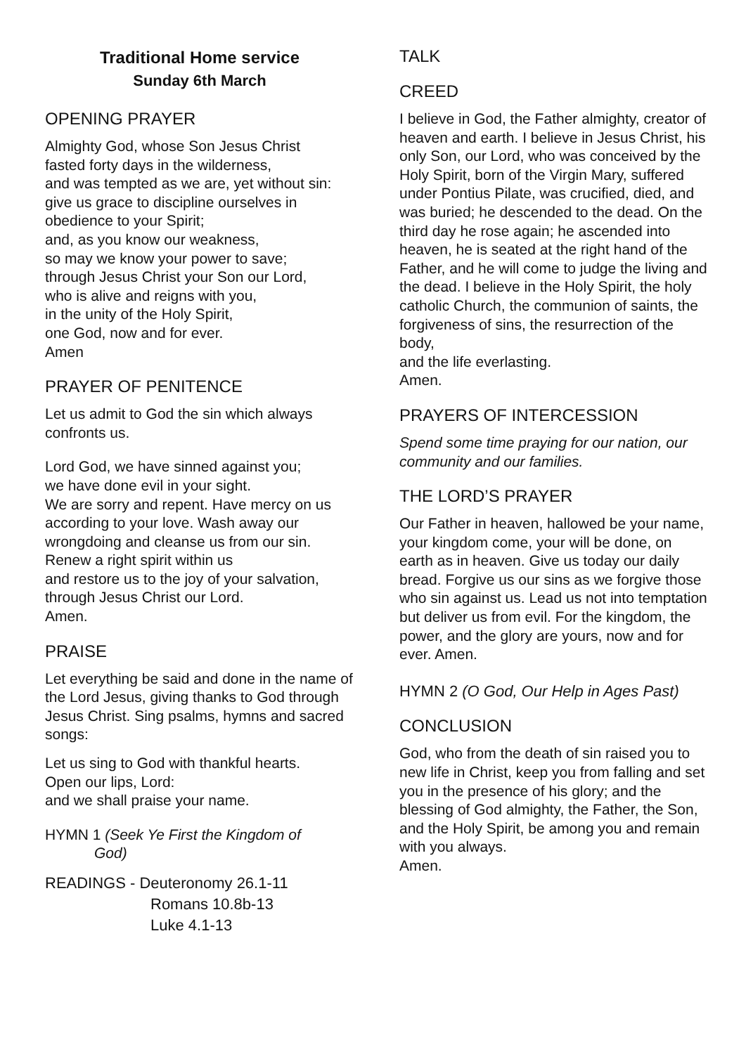Traditional Home service
Sunday 6th March
OPENING PRAYER
Almighty God, whose Son Jesus Christ
fasted forty days in the wilderness,
and was tempted as we are, yet without sin: give us grace to discipline ourselves in obedience to your Spirit;
and, as you know our weakness,
so may we know your power to save;
through Jesus Christ your Son our Lord,
who is alive and reigns with you,
in the unity of the Holy Spirit,
one God, now and for ever.
Amen
PRAYER OF PENITENCE
Let us admit to God the sin which always confronts us.
Lord God, we have sinned against you;
we have done evil in your sight.
We are sorry and repent. Have mercy on us according to your love. Wash away our wrongdoing and cleanse us from our sin. Renew a right spirit within us
and restore us to the joy of your salvation, through Jesus Christ our Lord.
Amen.
PRAISE
Let everything be said and done in the name of the Lord Jesus, giving thanks to God through Jesus Christ. Sing psalms, hymns and sacred songs:
Let us sing to God with thankful hearts.
Open our lips, Lord:
and we shall praise your name.
HYMN 1 (Seek Ye First the Kingdom of
God)
READINGS - Deuteronomy 26.1-11
Romans 10.8b-13
Luke 4.1-13
TALK
CREED
I believe in God, the Father almighty, creator of heaven and earth. I believe in Jesus Christ, his only Son, our Lord, who was conceived by the Holy Spirit, born of the Virgin Mary, suffered under Pontius Pilate, was crucified, died, and was buried; he descended to the dead. On the third day he rose again; he ascended into heaven, he is seated at the right hand of the Father, and he will come to judge the living and the dead. I believe in the Holy Spirit, the holy catholic Church, the communion of saints, the forgiveness of sins, the resurrection of the body,
and the life everlasting.
Amen.
PRAYERS OF INTERCESSION
Spend some time praying for our nation, our community and our families.
THE LORD’S PRAYER
Our Father in heaven, hallowed be your name, your kingdom come, your will be done, on earth as in heaven. Give us today our daily bread. Forgive us our sins as we forgive those who sin against us. Lead us not into temptation but deliver us from evil. For the kingdom, the power, and the glory are yours, now and for ever. Amen.
HYMN 2 (O God, Our Help in Ages Past)
CONCLUSION
God, who from the death of sin raised you to new life in Christ, keep you from falling and set you in the presence of his glory; and the blessing of God almighty, the Father, the Son, and the Holy Spirit, be among you and remain with you always.
Amen.